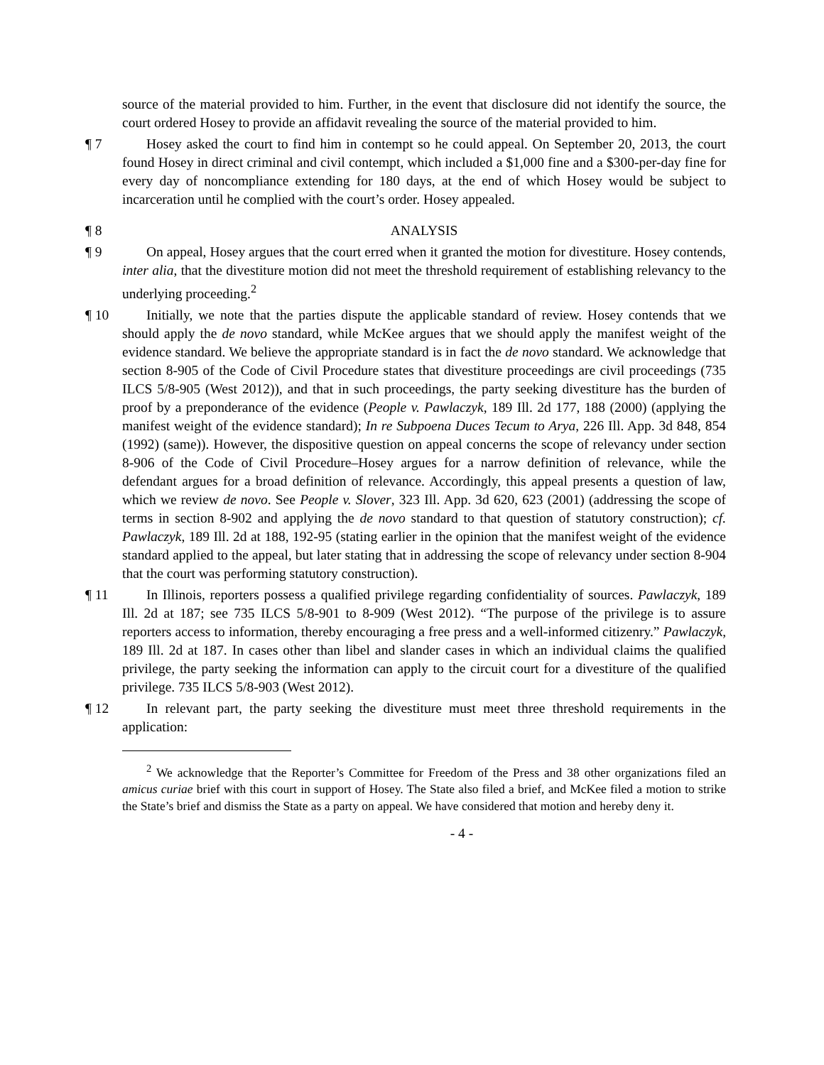source of the material provided to him. Further, in the event that disclosure did not identify the source, the court ordered Hosey to provide an affidavit revealing the source of the material provided to him.
¶ 7 Hosey asked the court to find him in contempt so he could appeal. On September 20, 2013, the court found Hosey in direct criminal and civil contempt, which included a $1,000 fine and a $300-per-day fine for every day of noncompliance extending for 180 days, at the end of which Hosey would be subject to incarceration until he complied with the court’s order. Hosey appealed.
¶ 8 ANALYSIS
¶ 9 On appeal, Hosey argues that the court erred when it granted the motion for divestiture. Hosey contends, inter alia, that the divestiture motion did not meet the threshold requirement of establishing relevancy to the underlying proceeding.<sup>2</sup>
¶ 10 Initially, we note that the parties dispute the applicable standard of review. Hosey contends that we should apply the de novo standard, while McKee argues that we should apply the manifest weight of the evidence standard. We believe the appropriate standard is in fact the de novo standard. We acknowledge that section 8-905 of the Code of Civil Procedure states that divestiture proceedings are civil proceedings (735 ILCS 5/8-905 (West 2012)), and that in such proceedings, the party seeking divestiture has the burden of proof by a preponderance of the evidence (People v. Pawlaczyk, 189 Ill. 2d 177, 188 (2000) (applying the manifest weight of the evidence standard); In re Subpoena Duces Tecum to Arya, 226 Ill. App. 3d 848, 854 (1992) (same)). However, the dispositive question on appeal concerns the scope of relevancy under section 8-906 of the Code of Civil Procedure–Hosey argues for a narrow definition of relevance, while the defendant argues for a broad definition of relevance. Accordingly, this appeal presents a question of law, which we review de novo. See People v. Slover, 323 Ill. App. 3d 620, 623 (2001) (addressing the scope of terms in section 8-902 and applying the de novo standard to that question of statutory construction); cf. Pawlaczyk, 189 Ill. 2d at 188, 192-95 (stating earlier in the opinion that the manifest weight of the evidence standard applied to the appeal, but later stating that in addressing the scope of relevancy under section 8-904 that the court was performing statutory construction).
¶ 11 In Illinois, reporters possess a qualified privilege regarding confidentiality of sources. Pawlaczyk, 189 Ill. 2d at 187; see 735 ILCS 5/8-901 to 8-909 (West 2012). “The purpose of the privilege is to assure reporters access to information, thereby encouraging a free press and a well-informed citizenry.” Pawlaczyk, 189 Ill. 2d at 187. In cases other than libel and slander cases in which an individual claims the qualified privilege, the party seeking the information can apply to the circuit court for a divestiture of the qualified privilege. 735 ILCS 5/8-903 (West 2012).
¶ 12 In relevant part, the party seeking the divestiture must meet three threshold requirements in the application:
<sup>2</sup> We acknowledge that the Reporter’s Committee for Freedom of the Press and 38 other organizations filed an amicus curiae brief with this court in support of Hosey. The State also filed a brief, and McKee filed a motion to strike the State’s brief and dismiss the State as a party on appeal. We have considered that motion and hereby deny it.
- 4 -